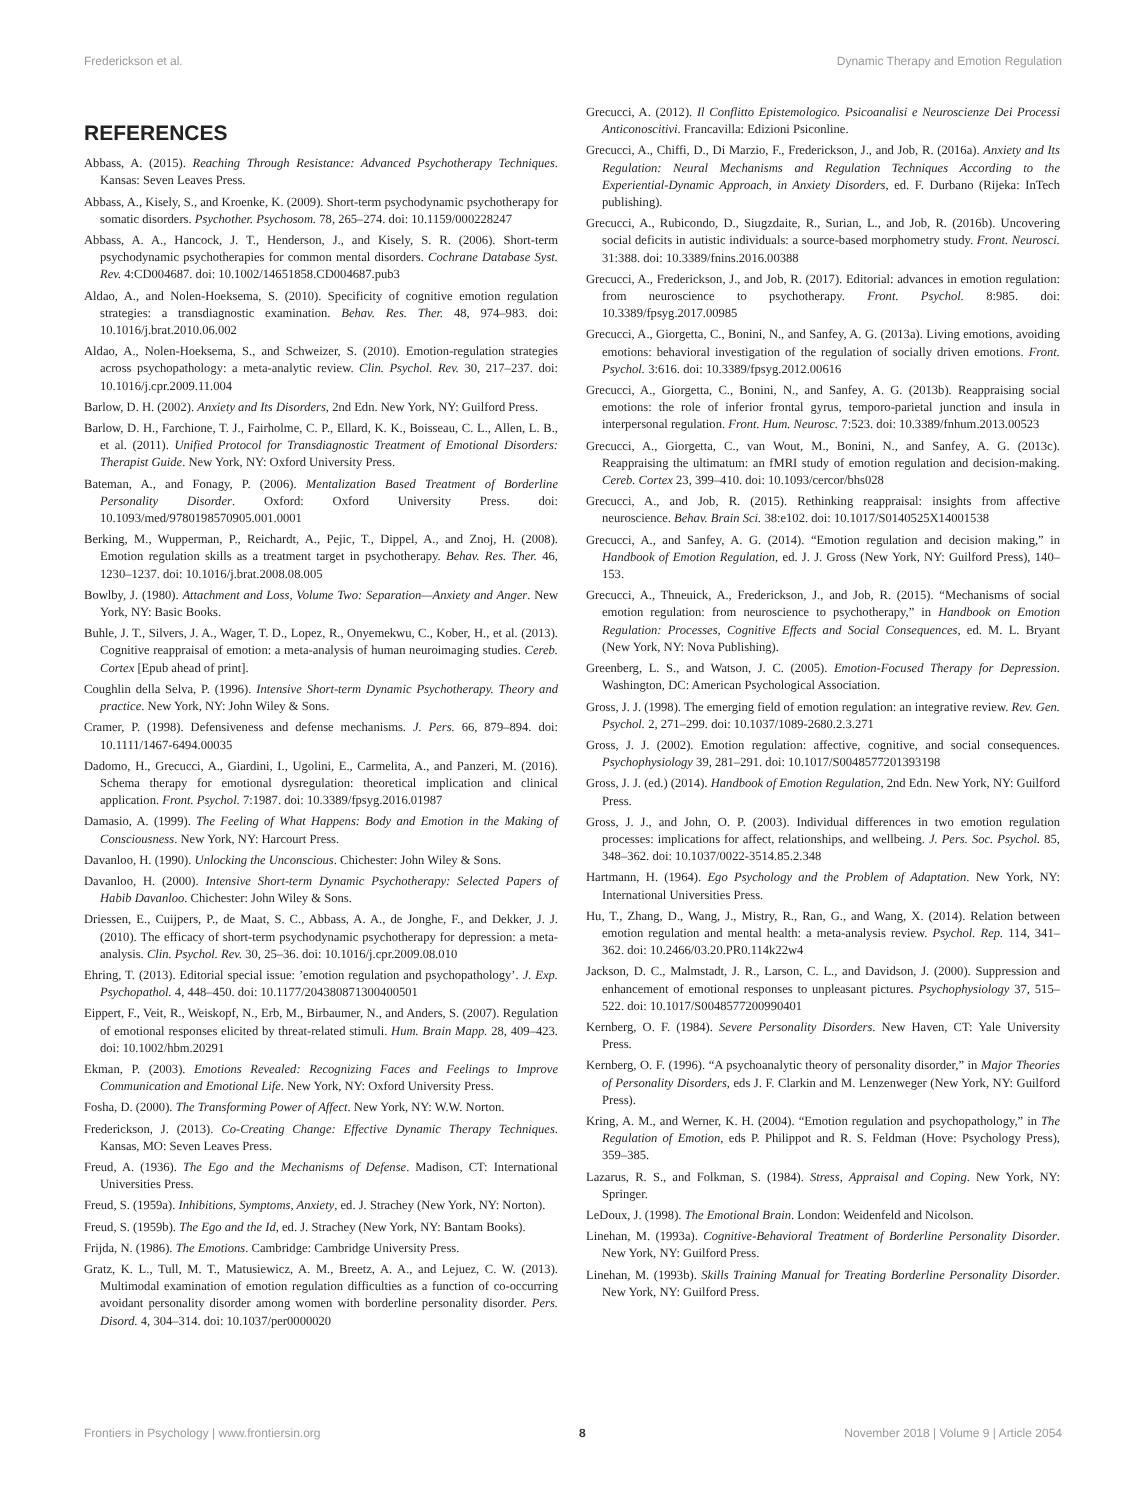Frederickson et al. Dynamic Therapy and Emotion Regulation
REFERENCES
Abbass, A. (2015). Reaching Through Resistance: Advanced Psychotherapy Techniques. Kansas: Seven Leaves Press.
Abbass, A., Kisely, S., and Kroenke, K. (2009). Short-term psychodynamic psychotherapy for somatic disorders. Psychother. Psychosom. 78, 265–274. doi: 10.1159/000228247
Abbass, A. A., Hancock, J. T., Henderson, J., and Kisely, S. R. (2006). Short-term psychodynamic psychotherapies for common mental disorders. Cochrane Database Syst. Rev. 4:CD004687. doi: 10.1002/14651858.CD004687.pub3
Aldao, A., and Nolen-Hoeksema, S. (2010). Specificity of cognitive emotion regulation strategies: a transdiagnostic examination. Behav. Res. Ther. 48, 974–983. doi: 10.1016/j.brat.2010.06.002
Aldao, A., Nolen-Hoeksema, S., and Schweizer, S. (2010). Emotion-regulation strategies across psychopathology: a meta-analytic review. Clin. Psychol. Rev. 30, 217–237. doi: 10.1016/j.cpr.2009.11.004
Barlow, D. H. (2002). Anxiety and Its Disorders, 2nd Edn. New York, NY: Guilford Press.
Barlow, D. H., Farchione, T. J., Fairholme, C. P., Ellard, K. K., Boisseau, C. L., Allen, L. B., et al. (2011). Unified Protocol for Transdiagnostic Treatment of Emotional Disorders: Therapist Guide. New York, NY: Oxford University Press.
Bateman, A., and Fonagy, P. (2006). Mentalization Based Treatment of Borderline Personality Disorder. Oxford: Oxford University Press. doi: 10.1093/med/9780198570905.001.0001
Berking, M., Wupperman, P., Reichardt, A., Pejic, T., Dippel, A., and Znoj, H. (2008). Emotion regulation skills as a treatment target in psychotherapy. Behav. Res. Ther. 46, 1230–1237. doi: 10.1016/j.brat.2008.08.005
Bowlby, J. (1980). Attachment and Loss, Volume Two: Separation—Anxiety and Anger. New York, NY: Basic Books.
Buhle, J. T., Silvers, J. A., Wager, T. D., Lopez, R., Onyemekwu, C., Kober, H., et al. (2013). Cognitive reappraisal of emotion: a meta-analysis of human neuroimaging studies. Cereb. Cortex [Epub ahead of print].
Coughlin della Selva, P. (1996). Intensive Short-term Dynamic Psychotherapy. Theory and practice. New York, NY: John Wiley & Sons.
Cramer, P. (1998). Defensiveness and defense mechanisms. J. Pers. 66, 879–894. doi: 10.1111/1467-6494.00035
Dadomo, H., Grecucci, A., Giardini, I., Ugolini, E., Carmelita, A., and Panzeri, M. (2016). Schema therapy for emotional dysregulation: theoretical implication and clinical application. Front. Psychol. 7:1987. doi: 10.3389/fpsyg.2016.01987
Damasio, A. (1999). The Feeling of What Happens: Body and Emotion in the Making of Consciousness. New York, NY: Harcourt Press.
Davanloo, H. (1990). Unlocking the Unconscious. Chichester: John Wiley & Sons.
Davanloo, H. (2000). Intensive Short-term Dynamic Psychotherapy: Selected Papers of Habib Davanloo. Chichester: John Wiley & Sons.
Driessen, E., Cuijpers, P., de Maat, S. C., Abbass, A. A., de Jonghe, F., and Dekker, J. J. (2010). The efficacy of short-term psychodynamic psychotherapy for depression: a meta-analysis. Clin. Psychol. Rev. 30, 25–36. doi: 10.1016/j.cpr.2009.08.010
Ehring, T. (2013). Editorial special issue: ’emotion regulation and psychopathology’. J. Exp. Psychopathol. 4, 448–450. doi: 10.1177/204380871300400501
Eippert, F., Veit, R., Weiskopf, N., Erb, M., Birbaumer, N., and Anders, S. (2007). Regulation of emotional responses elicited by threat-related stimuli. Hum. Brain Mapp. 28, 409–423. doi: 10.1002/hbm.20291
Ekman, P. (2003). Emotions Revealed: Recognizing Faces and Feelings to Improve Communication and Emotional Life. New York, NY: Oxford University Press.
Fosha, D. (2000). The Transforming Power of Affect. New York, NY: W.W. Norton.
Frederickson, J. (2013). Co-Creating Change: Effective Dynamic Therapy Techniques. Kansas, MO: Seven Leaves Press.
Freud, A. (1936). The Ego and the Mechanisms of Defense. Madison, CT: International Universities Press.
Freud, S. (1959a). Inhibitions, Symptoms, Anxiety, ed. J. Strachey (New York, NY: Norton).
Freud, S. (1959b). The Ego and the Id, ed. J. Strachey (New York, NY: Bantam Books).
Frijda, N. (1986). The Emotions. Cambridge: Cambridge University Press.
Gratz, K. L., Tull, M. T., Matusiewicz, A. M., Breetz, A. A., and Lejuez, C. W. (2013). Multimodal examination of emotion regulation difficulties as a function of co-occurring avoidant personality disorder among women with borderline personality disorder. Pers. Disord. 4, 304–314. doi: 10.1037/per0000020
Grecucci, A. (2012). Il Conflitto Epistemologico. Psicoanalisi e Neuroscienze Dei Processi Anticonoscitivi. Francavilla: Edizioni Psiconline.
Grecucci, A., Chiffi, D., Di Marzio, F., Frederickson, J., and Job, R. (2016a). Anxiety and Its Regulation: Neural Mechanisms and Regulation Techniques According to the Experiential-Dynamic Approach, in Anxiety Disorders, ed. F. Durbano (Rijeka: InTech publishing).
Grecucci, A., Rubicondo, D., Siugzdaite, R., Surian, L., and Job, R. (2016b). Uncovering social deficits in autistic individuals: a source-based morphometry study. Front. Neurosci. 31:388. doi: 10.3389/fnins.2016.00388
Grecucci, A., Frederickson, J., and Job, R. (2017). Editorial: advances in emotion regulation: from neuroscience to psychotherapy. Front. Psychol. 8:985. doi: 10.3389/fpsyg.2017.00985
Grecucci, A., Giorgetta, C., Bonini, N., and Sanfey, A. G. (2013a). Living emotions, avoiding emotions: behavioral investigation of the regulation of socially driven emotions. Front. Psychol. 3:616. doi: 10.3389/fpsyg.2012.00616
Grecucci, A., Giorgetta, C., Bonini, N., and Sanfey, A. G. (2013b). Reappraising social emotions: the role of inferior frontal gyrus, temporo-parietal junction and insula in interpersonal regulation. Front. Hum. Neurosc. 7:523. doi: 10.3389/fnhum.2013.00523
Grecucci, A., Giorgetta, C., van Wout, M., Bonini, N., and Sanfey, A. G. (2013c). Reappraising the ultimatum: an fMRI study of emotion regulation and decision-making. Cereb. Cortex 23, 399–410. doi: 10.1093/cercor/bhs028
Grecucci, A., and Job, R. (2015). Rethinking reappraisal: insights from affective neuroscience. Behav. Brain Sci. 38:e102. doi: 10.1017/S0140525X14001538
Grecucci, A., and Sanfey, A. G. (2014). “Emotion regulation and decision making,” in Handbook of Emotion Regulation, ed. J. J. Gross (New York, NY: Guilford Press), 140–153.
Grecucci, A., Thneuick, A., Frederickson, J., and Job, R. (2015). “Mechanisms of social emotion regulation: from neuroscience to psychotherapy,” in Handbook on Emotion Regulation: Processes, Cognitive Effects and Social Consequences, ed. M. L. Bryant (New York, NY: Nova Publishing).
Greenberg, L. S., and Watson, J. C. (2005). Emotion-Focused Therapy for Depression. Washington, DC: American Psychological Association.
Gross, J. J. (1998). The emerging field of emotion regulation: an integrative review. Rev. Gen. Psychol. 2, 271–299. doi: 10.1037/1089-2680.2.3.271
Gross, J. J. (2002). Emotion regulation: affective, cognitive, and social consequences. Psychophysiology 39, 281–291. doi: 10.1017/S0048577201393198
Gross, J. J. (ed.) (2014). Handbook of Emotion Regulation, 2nd Edn. New York, NY: Guilford Press.
Gross, J. J., and John, O. P. (2003). Individual differences in two emotion regulation processes: implications for affect, relationships, and wellbeing. J. Pers. Soc. Psychol. 85, 348–362. doi: 10.1037/0022-3514.85.2.348
Hartmann, H. (1964). Ego Psychology and the Problem of Adaptation. New York, NY: International Universities Press.
Hu, T., Zhang, D., Wang, J., Mistry, R., Ran, G., and Wang, X. (2014). Relation between emotion regulation and mental health: a meta-analysis review. Psychol. Rep. 114, 341–362. doi: 10.2466/03.20.PR0.114k22w4
Jackson, D. C., Malmstadt, J. R., Larson, C. L., and Davidson, J. (2000). Suppression and enhancement of emotional responses to unpleasant pictures. Psychophysiology 37, 515–522. doi: 10.1017/S0048577200990401
Kernberg, O. F. (1984). Severe Personality Disorders. New Haven, CT: Yale University Press.
Kernberg, O. F. (1996). “A psychoanalytic theory of personality disorder,” in Major Theories of Personality Disorders, eds J. F. Clarkin and M. Lenzenweger (New York, NY: Guilford Press).
Kring, A. M., and Werner, K. H. (2004). “Emotion regulation and psychopathology,” in The Regulation of Emotion, eds P. Philippot and R. S. Feldman (Hove: Psychology Press), 359–385.
Lazarus, R. S., and Folkman, S. (1984). Stress, Appraisal and Coping. New York, NY: Springer.
LeDoux, J. (1998). The Emotional Brain. London: Weidenfeld and Nicolson.
Linehan, M. (1993a). Cognitive-Behavioral Treatment of Borderline Personality Disorder. New York, NY: Guilford Press.
Linehan, M. (1993b). Skills Training Manual for Treating Borderline Personality Disorder. New York, NY: Guilford Press.
Frontiers in Psychology | www.frontiersin.org 8 November 2018 | Volume 9 | Article 2054